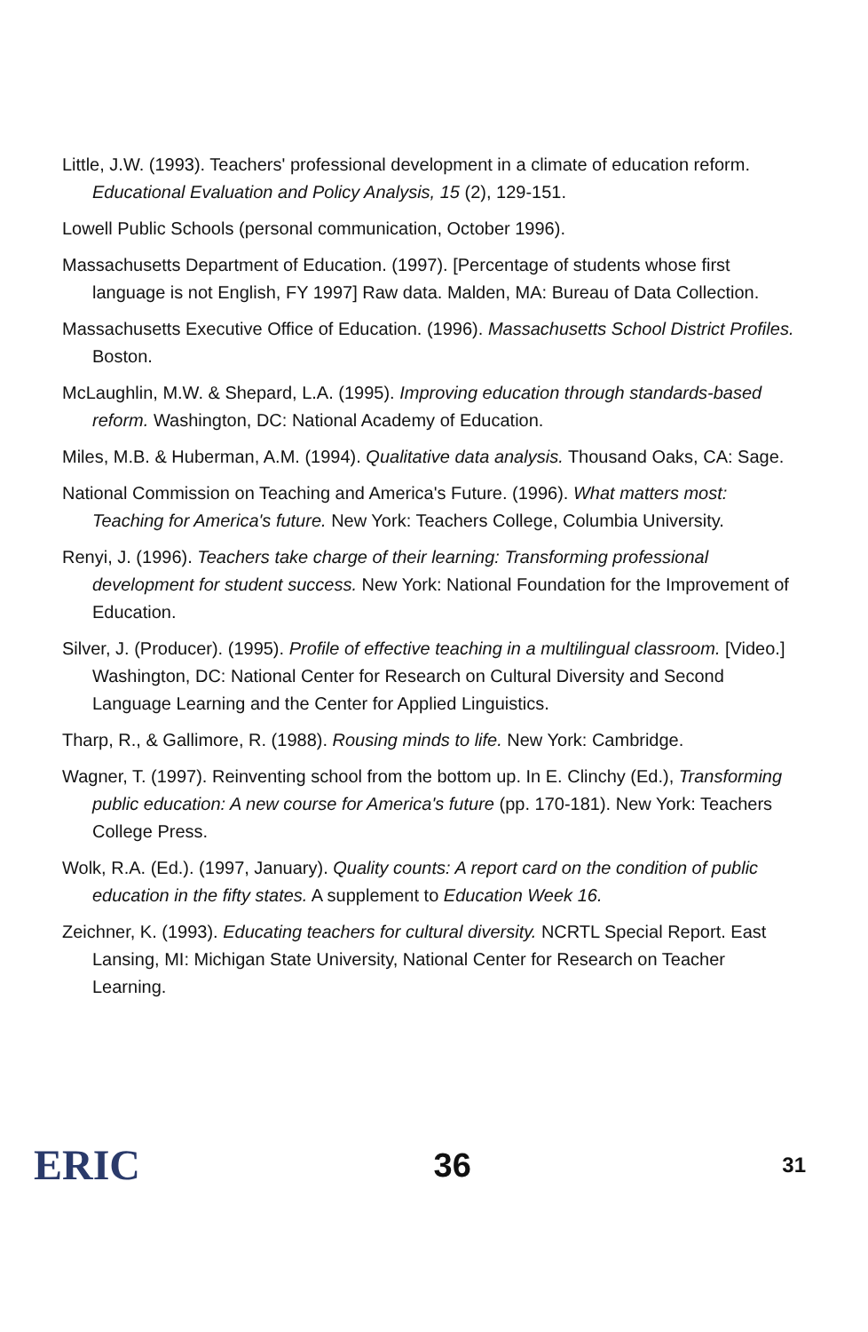Little, J.W. (1993). Teachers' professional development in a climate of education reform. Educational Evaluation and Policy Analysis, 15 (2), 129-151.
Lowell Public Schools (personal communication, October 1996).
Massachusetts Department of Education. (1997). [Percentage of students whose first language is not English, FY 1997] Raw data. Malden, MA: Bureau of Data Collection.
Massachusetts Executive Office of Education. (1996). Massachusetts School District Profiles. Boston.
McLaughlin, M.W. & Shepard, L.A. (1995). Improving education through standards-based reform. Washington, DC: National Academy of Education.
Miles, M.B. & Huberman, A.M. (1994). Qualitative data analysis. Thousand Oaks, CA: Sage.
National Commission on Teaching and America's Future. (1996). What matters most: Teaching for America's future. New York: Teachers College, Columbia University.
Renyi, J. (1996). Teachers take charge of their learning: Transforming professional development for student success. New York: National Foundation for the Improvement of Education.
Silver, J. (Producer). (1995). Profile of effective teaching in a multilingual classroom. [Video.] Washington, DC: National Center for Research on Cultural Diversity and Second Language Learning and the Center for Applied Linguistics.
Tharp, R., & Gallimore, R. (1988). Rousing minds to life. New York: Cambridge.
Wagner, T. (1997). Reinventing school from the bottom up. In E. Clinchy (Ed.), Transforming public education: A new course for America's future (pp. 170-181). New York: Teachers College Press.
Wolk, R.A. (Ed.). (1997, January). Quality counts: A report card on the condition of public education in the fifty states. A supplement to Education Week 16.
Zeichner, K. (1993). Educating teachers for cultural diversity. NCRTL Special Report. East Lansing, MI: Michigan State University, National Center for Research on Teacher Learning.
ERIC
36
31